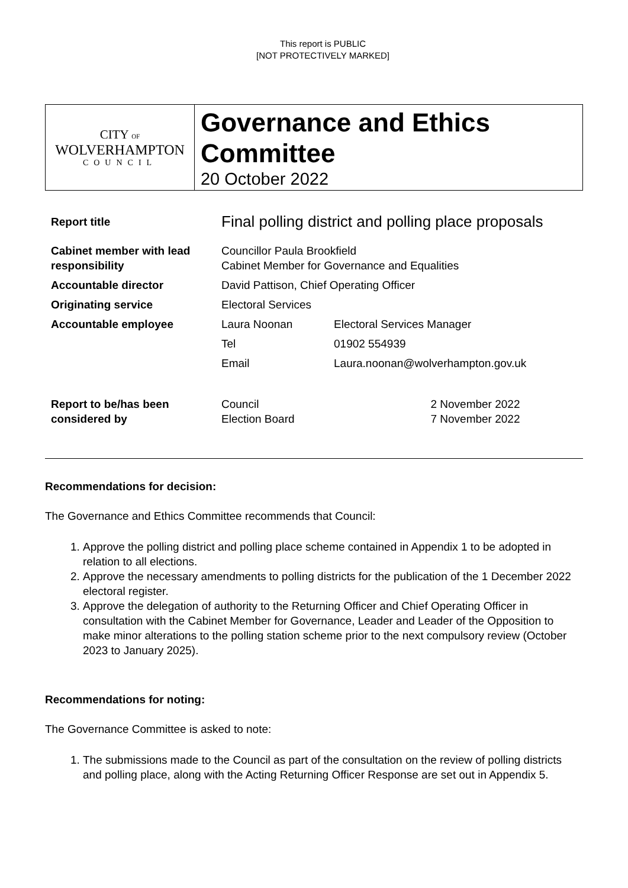This report is PUBLIC
[NOT PROTECTIVELY MARKED]
CITY OF
WOLVERHAMPTON
COUNCIL
Governance and Ethics Committee
20 October 2022
| Report title | Final polling district and polling place proposals | | |
| Cabinet member with lead responsibility | Councillor Paula Brookfield Cabinet Member for Governance and Equalities | | |
| Accountable director | David Pattison, Chief Operating Officer | | |
| Originating service | Electoral Services | | |
| Accountable employee | Laura Noonan | Electoral Services Manager | |
| | Tel | 01902 554939 | |
| | Email | Laura.noonan@wolverhampton.gov.uk | |
| Report to be/has been considered by | Council Election Board | | 2 November 2022 7 November 2022 |
Recommendations for decision:
The Governance and Ethics Committee recommends that Council:
1. Approve the polling district and polling place scheme contained in Appendix 1 to be adopted in relation to all elections.
2. Approve the necessary amendments to polling districts for the publication of the 1 December 2022 electoral register.
3. Approve the delegation of authority to the Returning Officer and Chief Operating Officer in consultation with the Cabinet Member for Governance, Leader and Leader of the Opposition to make minor alterations to the polling station scheme prior to the next compulsory review (October 2023 to January 2025).
Recommendations for noting:
The Governance Committee is asked to note:
1. The submissions made to the Council as part of the consultation on the review of polling districts and polling place, along with the Acting Returning Officer Response are set out in Appendix 5.